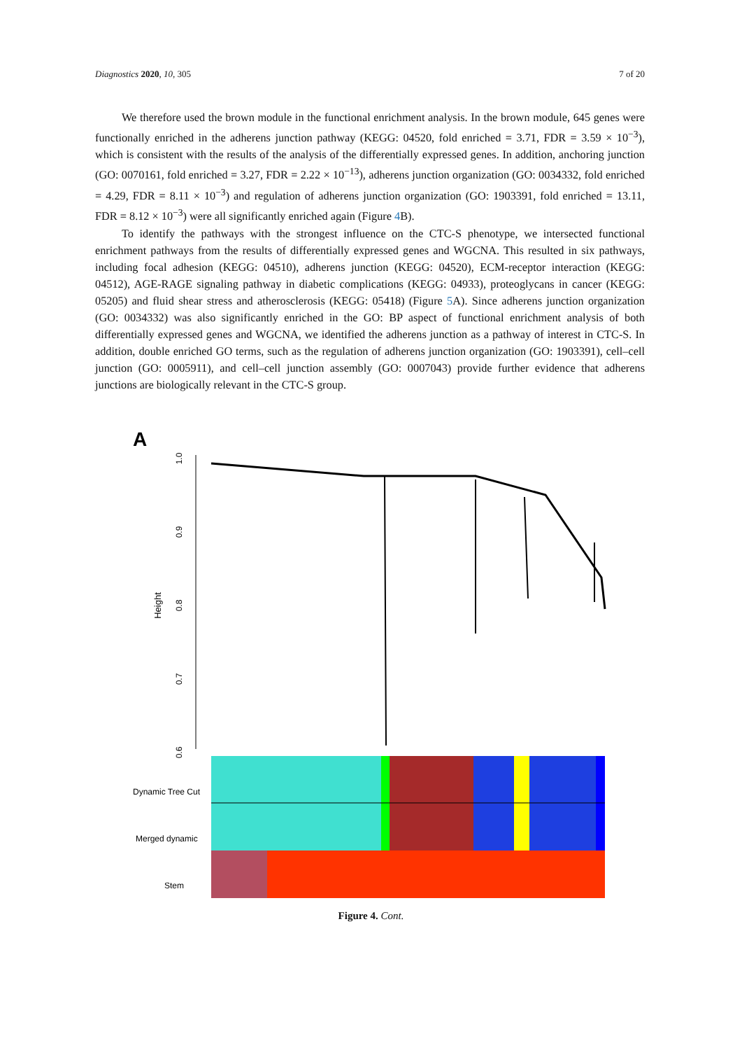Diagnostics 2020, 10, 305 7 of 20
We therefore used the brown module in the functional enrichment analysis. In the brown module, 645 genes were functionally enriched in the adherens junction pathway (KEGG: 04520, fold enriched = 3.71, FDR = 3.59 × 10<sup>−3</sup>), which is consistent with the results of the analysis of the differentially expressed genes. In addition, anchoring junction (GO: 0070161, fold enriched = 3.27, FDR = 2.22 × 10<sup>−13</sup>), adherens junction organization (GO: 0034332, fold enriched = 4.29, FDR = 8.11 × 10<sup>−3</sup>) and regulation of adherens junction organization (GO: 1903391, fold enriched = 13.11, FDR = 8.12 × 10<sup>−3</sup>) were all significantly enriched again (Figure 4 B).
To identify the pathways with the strongest influence on the CTC-S phenotype, we intersected functional enrichment pathways from the results of differentially expressed genes and WGCNA. This resulted in six pathways, including focal adhesion (KEGG: 04510), adherens junction (KEGG: 04520), ECM-receptor interaction (KEGG: 04512), AGE-RAGE signaling pathway in diabetic complications (KEGG: 04933), proteoglycans in cancer (KEGG: 05205) and fluid shear stress and atherosclerosis (KEGG: 05418) (Figure 5 A). Since adherens junction organization (GO: 0034332) was also significantly enriched in the GO: BP aspect of functional enrichment analysis of both differentially expressed genes and WGCNA, we identified the adherens junction as a pathway of interest in CTC-S. In addition, double enriched GO terms, such as the regulation of adherens junction organization (GO: 1903391), cell–cell junction (GO: 0005911), and cell–cell junction assembly (GO: 0007043) provide further evidence that adherens junctions are biologically relevant in the CTC-S group.
A
1.0
0.9
0.8
0.7
0.6
Height
Dynamic Tree Cut
Merged dynamic
Stem
Figure 4. Cont.